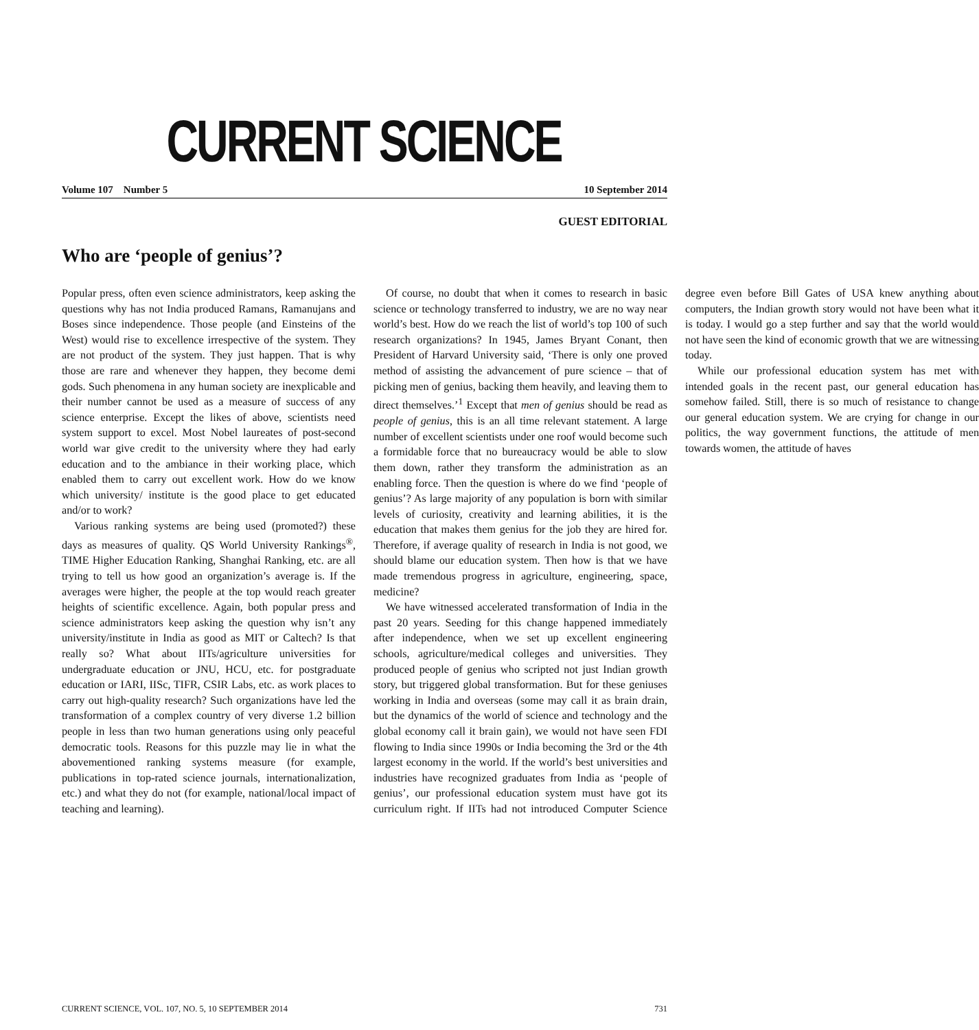CURRENT SCIENCE
Volume 107 Number 5 10 September 2014
GUEST EDITORIAL
Who are ‘people of genius’?
Popular press, often even science administrators, keep asking the questions why has not India produced Ramans, Ramanujans and Boses since independence. Those people (and Einsteins of the West) would rise to excellence irrespective of the system. They are not product of the system. They just happen. That is why those are rare and whenever they happen, they become demi gods. Such phenomena in any human society are inexplicable and their number cannot be used as a measure of success of any science enterprise. Except the likes of above, scientists need system support to excel. Most Nobel laureates of post-second world war give credit to the university where they had early education and to the ambiance in their working place, which enabled them to carry out excellent work. How do we know which university/ institute is the good place to get educated and/or to work?
Various ranking systems are being used (promoted?) these days as measures of quality. QS World University Rankings<sup>®</sup>, TIME Higher Education Ranking, Shanghai Ranking, etc. are all trying to tell us how good an organization’s average is. If the averages were higher, the people at the top would reach greater heights of scientific excellence. Again, both popular press and science administrators keep asking the question why isn’t any university/institute in India as good as MIT or Caltech? Is that really so? What about IITs/agriculture universities for undergraduate education or JNU, HCU, etc. for postgraduate education or IARI, IISc, TIFR, CSIR Labs, etc. as work places to carry out high-quality research? Such organizations have led the transformation of a complex country of very diverse 1.2 billion people in less than two human generations using only peaceful democratic tools. Reasons for this puzzle may lie in what the abovementioned ranking systems measure (for example, publications in top-rated science journals, internationalization, etc.) and what they do not (for example, national/local impact of teaching and learning).
Of course, no doubt that when it comes to research in basic science or technology transferred to industry, we are no way near world’s best. How do we reach the list of world’s top 100 of such research organizations? In 1945, James Bryant Conant, then President of Harvard University said, ‘There is only one proved method of assisting the advancement of pure science – that of picking men of genius, backing them heavily, and leaving them to direct themselves.’<sup>1</sup> Except that men of genius should be read as people of genius, this is an all time relevant statement. A large number of excellent scientists under one roof would become such a formidable force that no bureaucracy would be able to slow them down, rather they transform the administration as an enabling force. Then the question is where do we find ‘people of genius’? As large majority of any population is born with similar levels of curiosity, creativity and learning abilities, it is the education that makes them genius for the job they are hired for. Therefore, if average quality of research in India is not good, we should blame our education system. Then how is that we have made tremendous progress in agriculture, engineering, space, medicine?
We have witnessed accelerated transformation of India in the past 20 years. Seeding for this change happened immediately after independence, when we set up excellent engineering schools, agriculture/medical colleges and universities. They produced people of genius who scripted not just Indian growth story, but triggered global transformation. But for these geniuses working in India and overseas (some may call it as brain drain, but the dynamics of the world of science and technology and the global economy call it brain gain), we would not have seen FDI flowing to India since 1990s or India becoming the 3rd or the 4th largest economy in the world. If the world’s best universities and industries have recognized graduates from India as ‘people of genius’, our professional education system must have got its curriculum right. If IITs had not introduced Computer Science degree even before Bill Gates of USA knew anything about computers, the Indian growth story would not have been what it is today. I would go a step further and say that the world would not have seen the kind of economic growth that we are witnessing today.
While our professional education system has met with intended goals in the recent past, our general education has somehow failed. Still, there is so much of resistance to change our general education system. We are crying for change in our politics, the way government functions, the attitude of men towards women, the attitude of haves
CURRENT SCIENCE, VOL. 107, NO. 5, 10 SEPTEMBER 2014 731